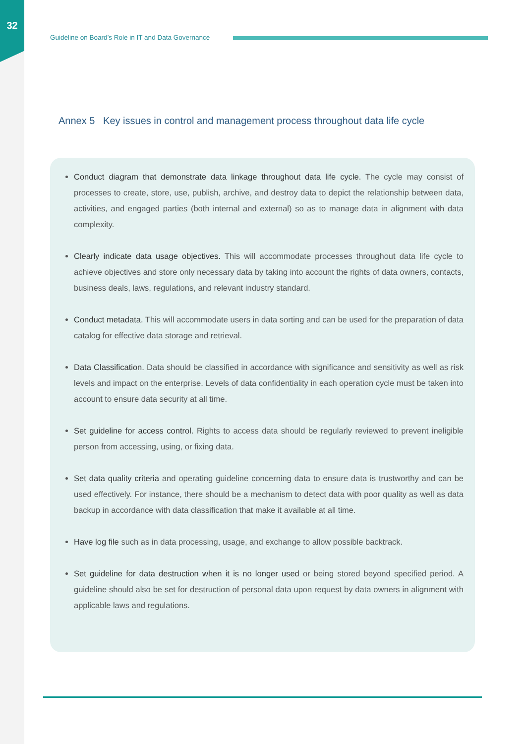32
Guideline on Board’s Role in IT and Data Governance
Annex 5 Key issues in control and management process throughout data life cycle
Conduct diagram that demonstrate data linkage throughout data life cycle. The cycle may consist of processes to create, store, use, publish, archive, and destroy data to depict the relationship between data, activities, and engaged parties (both internal and external) so as to manage data in alignment with data complexity.
Clearly indicate data usage objectives. This will accommodate processes throughout data life cycle to achieve objectives and store only necessary data by taking into account the rights of data owners, contacts, business deals, laws, regulations, and relevant industry standard.
Conduct metadata. This will accommodate users in data sorting and can be used for the preparation of data catalog for effective data storage and retrieval.
Data Classification. Data should be classified in accordance with significance and sensitivity as well as risk levels and impact on the enterprise. Levels of data confidentiality in each operation cycle must be taken into account to ensure data security at all time.
Set guideline for access control. Rights to access data should be regularly reviewed to prevent ineligible person from accessing, using, or fixing data.
Set data quality criteria and operating guideline concerning data to ensure data is trustworthy and can be used effectively. For instance, there should be a mechanism to detect data with poor quality as well as data backup in accordance with data classification that make it available at all time.
Have log file such as in data processing, usage, and exchange to allow possible backtrack.
Set guideline for data destruction when it is no longer used or being stored beyond specified period. A guideline should also be set for destruction of personal data upon request by data owners in alignment with applicable laws and regulations.